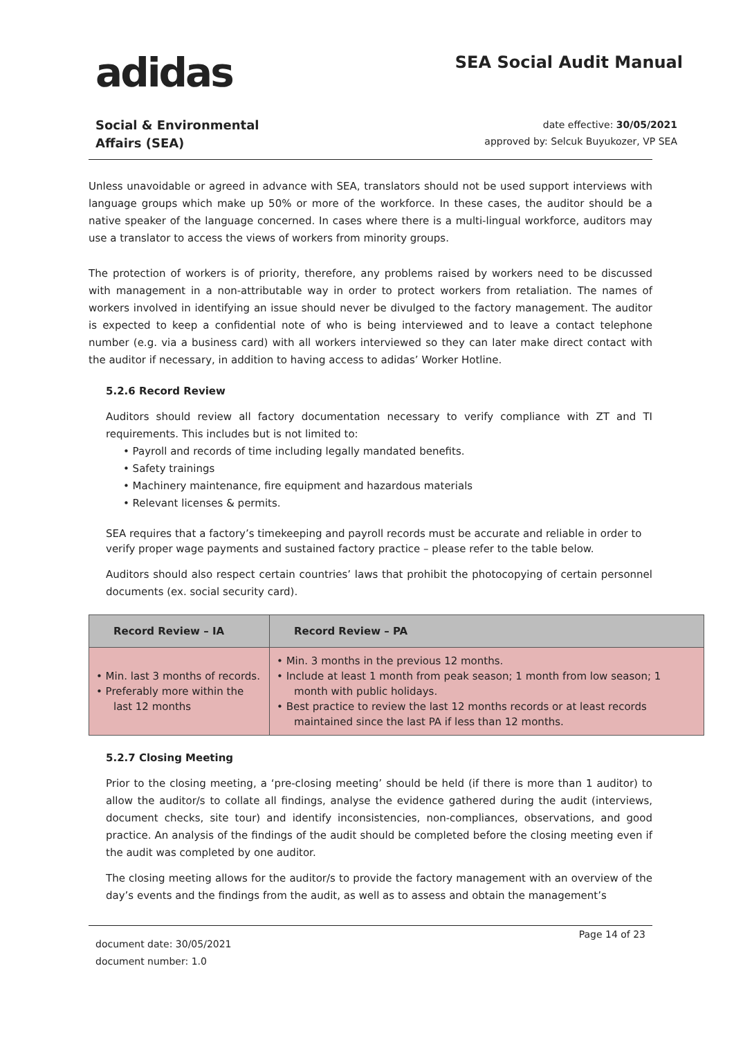adidas
SEA Social Audit Manual
Social & Environmental
Affairs (SEA)
date effective: 30/05/2021
approved by: Selcuk Buyukozer, VP SEA
Unless unavoidable or agreed in advance with SEA, translators should not be used support interviews with language groups which make up 50% or more of the workforce. In these cases, the auditor should be a native speaker of the language concerned. In cases where there is a multi-lingual workforce, auditors may use a translator to access the views of workers from minority groups.
The protection of workers is of priority, therefore, any problems raised by workers need to be discussed with management in a non-attributable way in order to protect workers from retaliation. The names of workers involved in identifying an issue should never be divulged to the factory management. The auditor is expected to keep a confidential note of who is being interviewed and to leave a contact telephone number (e.g. via a business card) with all workers interviewed so they can later make direct contact with the auditor if necessary, in addition to having access to adidas’ Worker Hotline.
5.2.6 Record Review
Auditors should review all factory documentation necessary to verify compliance with ZT and TI requirements. This includes but is not limited to:
• Payroll and records of time including legally mandated benefits.
• Safety trainings
• Machinery maintenance, fire equipment and hazardous materials
• Relevant licenses & permits.
SEA requires that a factory’s timekeeping and payroll records must be accurate and reliable in order to verify proper wage payments and sustained factory practice – please refer to the table below.
Auditors should also respect certain countries’ laws that prohibit the photocopying of certain personnel documents (ex. social security card).
| Record Review – IA | Record Review – PA |
| --- | --- |
| • Min. last 3 months of records. • Preferably more within the last 12 months | • Min. 3 months in the previous 12 months. • Include at least 1 month from peak season; 1 month from low season; 1 month with public holidays. • Best practice to review the last 12 months records or at least records maintained since the last PA if less than 12 months. |
5.2.7 Closing Meeting
Prior to the closing meeting, a ‘pre-closing meeting’ should be held (if there is more than 1 auditor) to allow the auditor/s to collate all findings, analyse the evidence gathered during the audit (interviews, document checks, site tour) and identify inconsistencies, non-compliances, observations, and good practice. An analysis of the findings of the audit should be completed before the closing meeting even if the audit was completed by one auditor.
The closing meeting allows for the auditor/s to provide the factory management with an overview of the day’s events and the findings from the audit, as well as to assess and obtain the management’s
document date: 30/05/2021
document number: 1.0
Page 14 of 23